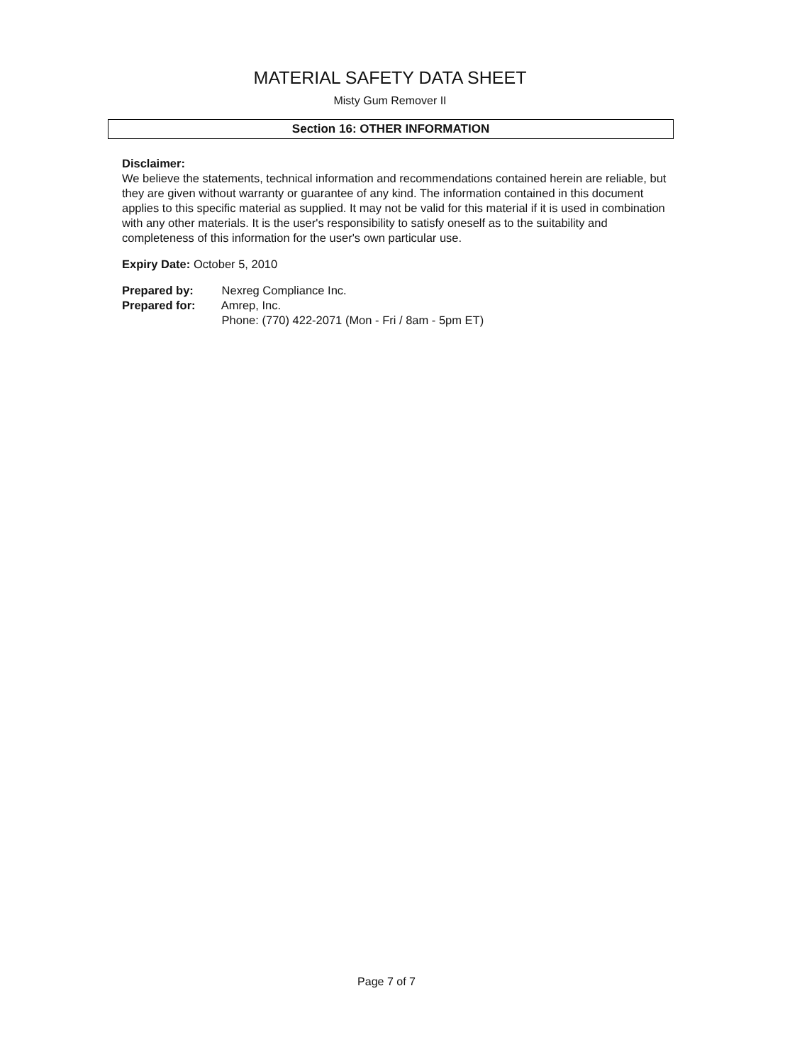MATERIAL SAFETY DATA SHEET
Misty Gum Remover II
Section 16: OTHER INFORMATION
Disclaimer:
We believe the statements, technical information and recommendations contained herein are reliable, but they are given without warranty or guarantee of any kind. The information contained in this document applies to this specific material as supplied. It may not be valid for this material if it is used in combination with any other materials. It is the user's responsibility to satisfy oneself as to the suitability and completeness of this information for the user's own particular use.
Expiry Date: October 5, 2010
Prepared by: Nexreg Compliance Inc.
Prepared for: Amrep, Inc.
Phone: (770) 422-2071 (Mon - Fri / 8am - 5pm ET)
Page 7 of 7